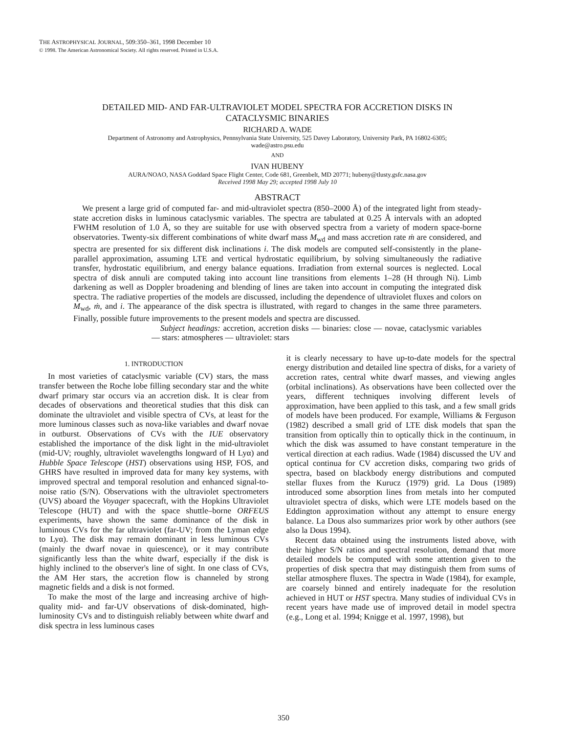THE ASTROPHYSICAL JOURNAL, 509:350–361, 1998 December 10
© 1998. The American Astronomical Society. All rights reserved. Printed in U.S.A.
DETAILED MID- AND FAR-ULTRAVIOLET MODEL SPECTRA FOR ACCRETION DISKS IN
CATACLYSMIC BINARIES
RICHARD A. WADE
Department of Astronomy and Astrophysics, Pennsylvania State University, 525 Davey Laboratory, University Park, PA 16802-6305;
wade@astro.psu.edu
AND
IVAN HUBENY
AURA/NOAO, NASA Goddard Space Flight Center, Code 681, Greenbelt, MD 20771; hubeny@tlusty.gsfc.nasa.gov
Received 1998 May 29; accepted 1998 July 10
ABSTRACT
We present a large grid of computed far- and mid-ultraviolet spectra (850–2000 Å) of the integrated light from steady-state accretion disks in luminous cataclysmic variables. The spectra are tabulated at 0.25 Å intervals with an adopted FWHM resolution of 1.0 Å, so they are suitable for use with observed spectra from a variety of modern space-borne observatories. Twenty-six different combinations of white dwarf mass M<sub>wd</sub> and mass accretion rate ṁ are considered, and spectra are presented for six different disk inclinations i. The disk models are computed self-consistently in the plane-parallel approximation, assuming LTE and vertical hydrostatic equilibrium, by solving simultaneously the radiative transfer, hydrostatic equilibrium, and energy balance equations. Irradiation from external sources is neglected. Local spectra of disk annuli are computed taking into account line transitions from elements 1–28 (H through Ni). Limb darkening as well as Doppler broadening and blending of lines are taken into account in computing the integrated disk spectra. The radiative properties of the models are discussed, including the dependence of ultraviolet fluxes and colors on M<sub>wd</sub>, ṁ, and i. The appearance of the disk spectra is illustrated, with regard to changes in the same three parameters. Finally, possible future improvements to the present models and spectra are discussed.
Subject headings: accretion, accretion disks — binaries: close — novae, cataclysmic variables — stars: atmospheres — ultraviolet: stars
1. INTRODUCTION
In most varieties of cataclysmic variable (CV) stars, the mass transfer between the Roche lobe filling secondary star and the white dwarf primary star occurs via an accretion disk. It is clear from decades of observations and theoretical studies that this disk can dominate the ultraviolet and visible spectra of CVs, at least for the more luminous classes such as nova-like variables and dwarf novae in outburst. Observations of CVs with the IUE observatory established the importance of the disk light in the mid-ultraviolet (mid-UV; roughly, ultraviolet wavelengths longward of H Lyα) and Hubble Space Telescope (HST) observations using HSP, FOS, and GHRS have resulted in improved data for many key systems, with improved spectral and temporal resolution and enhanced signal-to-noise ratio (S/N). Observations with the ultraviolet spectrometers (UVS) aboard the Voyager spacecraft, with the Hopkins Ultraviolet Telescope (HUT) and with the space shuttle–borne ORFEUS experiments, have shown the same dominance of the disk in luminous CVs for the far ultraviolet (far-UV; from the Lyman edge to Lyα). The disk may remain dominant in less luminous CVs (mainly the dwarf novae in quiescence), or it may contribute significantly less than the white dwarf, especially if the disk is highly inclined to the observer's line of sight. In one class of CVs, the AM Her stars, the accretion flow is channeled by strong magnetic fields and a disk is not formed.
To make the most of the large and increasing archive of high-quality mid- and far-UV observations of disk-dominated, high-luminosity CVs and to distinguish reliably between white dwarf and disk spectra in less luminous cases
it is clearly necessary to have up-to-date models for the spectral energy distribution and detailed line spectra of disks, for a variety of accretion rates, central white dwarf masses, and viewing angles (orbital inclinations). As observations have been collected over the years, different techniques involving different levels of approximation, have been applied to this task, and a few small grids of models have been produced. For example, Williams & Ferguson (1982) described a small grid of LTE disk models that span the transition from optically thin to optically thick in the continuum, in which the disk was assumed to have constant temperature in the vertical direction at each radius. Wade (1984) discussed the UV and optical continua for CV accretion disks, comparing two grids of spectra, based on blackbody energy distributions and computed stellar fluxes from the Kurucz (1979) grid. La Dous (1989) introduced some absorption lines from metals into her computed ultraviolet spectra of disks, which were LTE models based on the Eddington approximation without any attempt to ensure energy balance. La Dous also summarizes prior work by other authors (see also la Dous 1994).
Recent data obtained using the instruments listed above, with their higher S/N ratios and spectral resolution, demand that more detailed models be computed with some attention given to the properties of disk spectra that may distinguish them from sums of stellar atmosphere fluxes. The spectra in Wade (1984), for example, are coarsely binned and entirely inadequate for the resolution achieved in HUT or HST spectra. Many studies of individual CVs in recent years have made use of improved detail in model spectra (e.g., Long et al. 1994; Knigge et al. 1997, 1998), but
350